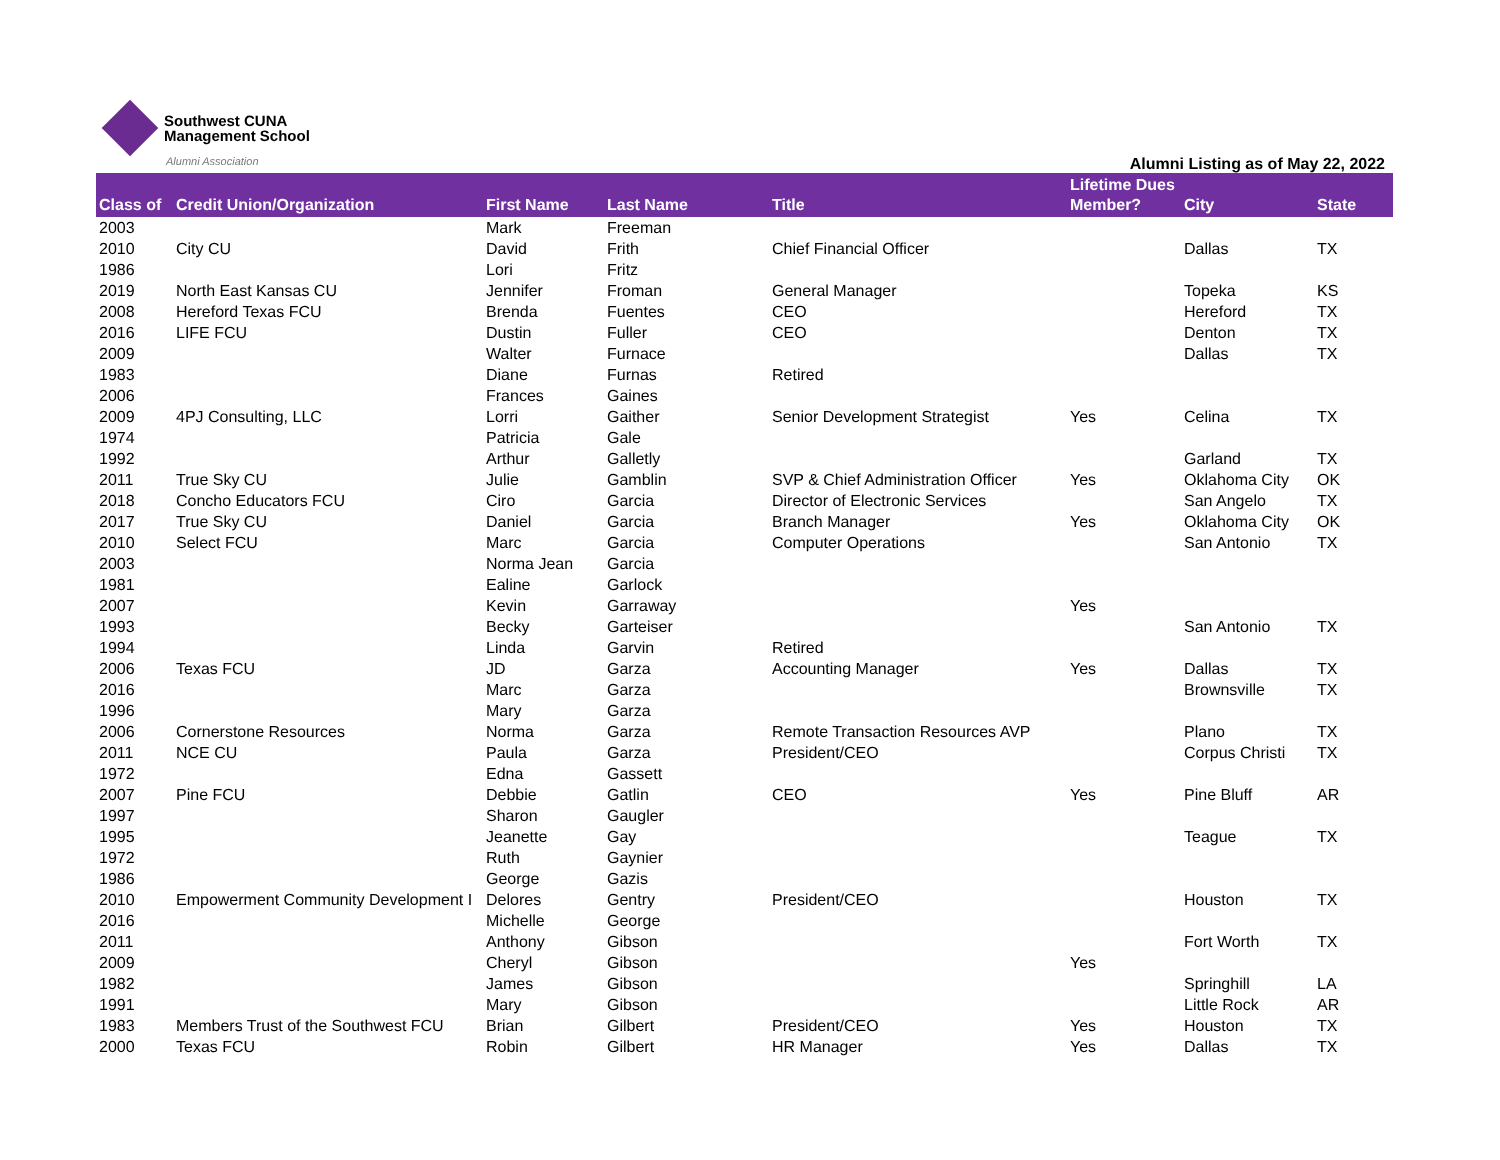Southwest CUNA
Management School
Alumni Association
Alumni Listing as of May 22, 2022
| Class of | Credit Union/Organization | First Name | Last Name | Title | Lifetime Dues Member? | City | State |
| --- | --- | --- | --- | --- | --- | --- | --- |
| 2003 | | Mark | Freeman | | | | |
| 2010 | City CU | David | Frith | Chief Financial Officer | | Dallas | TX |
| 1986 | | Lori | Fritz | | | | |
| 2019 | North East Kansas CU | Jennifer | Froman | General Manager | | Topeka | KS |
| 2008 | Hereford Texas FCU | Brenda | Fuentes | CEO | | Hereford | TX |
| 2016 | LIFE FCU | Dustin | Fuller | CEO | | Denton | TX |
| 2009 | | Walter | Furnace | | | Dallas | TX |
| 1983 | | Diane | Furnas | Retired | | | |
| 2006 | | Frances | Gaines | | | | |
| 2009 | 4PJ Consulting, LLC | Lorri | Gaither | Senior Development Strategist | Yes | Celina | TX |
| 1974 | | Patricia | Gale | | | | |
| 1992 | | Arthur | Galletly | | | Garland | TX |
| 2011 | True Sky CU | Julie | Gamblin | SVP & Chief Administration Officer | Yes | Oklahoma City | OK |
| 2018 | Concho Educators FCU | Ciro | Garcia | Director of Electronic Services | | San Angelo | TX |
| 2017 | True Sky CU | Daniel | Garcia | Branch Manager | Yes | Oklahoma City | OK |
| 2010 | Select FCU | Marc | Garcia | Computer Operations | | San Antonio | TX |
| 2003 | | Norma Jean | Garcia | | | | |
| 1981 | | Ealine | Garlock | | | | |
| 2007 | | Kevin | Garraway | | Yes | | |
| 1993 | | Becky | Garteiser | | | San Antonio | TX |
| 1994 | | Linda | Garvin | Retired | | | |
| 2006 | Texas FCU | JD | Garza | Accounting Manager | Yes | Dallas | TX |
| 2016 | | Marc | Garza | | | Brownsville | TX |
| 1996 | | Mary | Garza | | | | |
| 2006 | Cornerstone Resources | Norma | Garza | Remote Transaction Resources AVP | | Plano | TX |
| 2011 | NCE CU | Paula | Garza | President/CEO | | Corpus Christi | TX |
| 1972 | | Edna | Gassett | | | | |
| 2007 | Pine FCU | Debbie | Gatlin | CEO | Yes | Pine Bluff | AR |
| 1997 | | Sharon | Gaugler | | | | |
| 1995 | | Jeanette | Gay | | | Teague | TX |
| 1972 | | Ruth | Gaynier | | | | |
| 1986 | | George | Gazis | | | | |
| 2010 | Empowerment Community Development I | Delores | Gentry | President/CEO | | Houston | TX |
| 2016 | | Michelle | George | | | | |
| 2011 | | Anthony | Gibson | | | Fort Worth | TX |
| 2009 | | Cheryl | Gibson | | Yes | | |
| 1982 | | James | Gibson | | | Springhill | LA |
| 1991 | | Mary | Gibson | | | Little Rock | AR |
| 1983 | Members Trust of the Southwest FCU | Brian | Gilbert | President/CEO | Yes | Houston | TX |
| 2000 | Texas FCU | Robin | Gilbert | HR Manager | Yes | Dallas | TX |